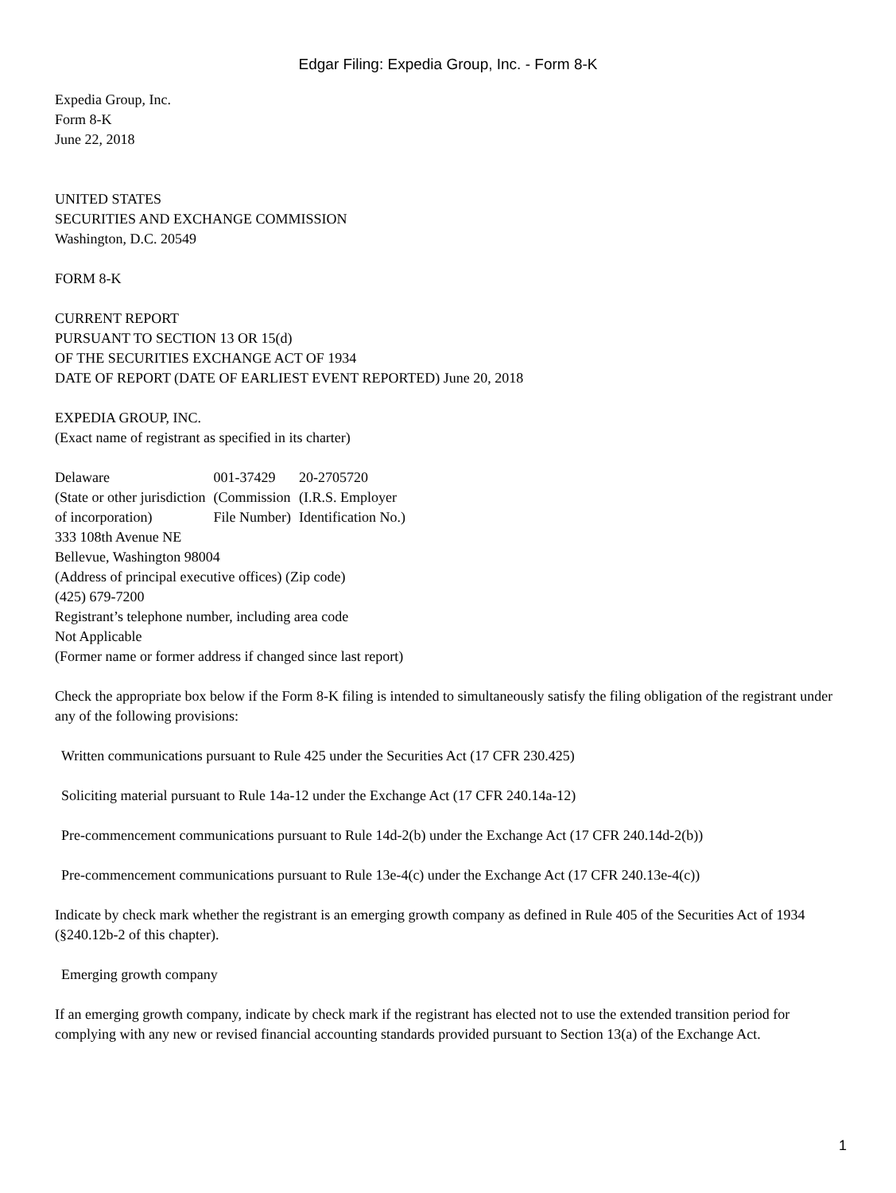Edgar Filing: Expedia Group, Inc. - Form 8-K
Expedia Group, Inc.
Form 8-K
June 22, 2018
UNITED STATES
SECURITIES AND EXCHANGE COMMISSION
Washington, D.C. 20549
FORM 8-K
CURRENT REPORT
PURSUANT TO SECTION 13 OR 15(d)
OF THE SECURITIES EXCHANGE ACT OF 1934
DATE OF REPORT (DATE OF EARLIEST EVENT REPORTED) June 20, 2018
EXPEDIA GROUP, INC.
(Exact name of registrant as specified in its charter)
| Delaware | 001-37429 | 20-2705720 |
| (State or other jurisdiction of incorporation) | (Commission File Number) | (I.R.S. Employer Identification No.) |
333 108th Avenue NE
Bellevue, Washington 98004
(Address of principal executive offices) (Zip code)
(425) 679-7200
Registrant’s telephone number, including area code
Not Applicable
(Former name or former address if changed since last report)
Check the appropriate box below if the Form 8-K filing is intended to simultaneously satisfy the filing obligation of the registrant under any of the following provisions:
Written communications pursuant to Rule 425 under the Securities Act (17 CFR 230.425)
Soliciting material pursuant to Rule 14a-12 under the Exchange Act (17 CFR 240.14a-12)
Pre-commencement communications pursuant to Rule 14d-2(b) under the Exchange Act (17 CFR 240.14d-2(b))
Pre-commencement communications pursuant to Rule 13e-4(c) under the Exchange Act (17 CFR 240.13e-4(c))
Indicate by check mark whether the registrant is an emerging growth company as defined in Rule 405 of the Securities Act of 1934 (§240.12b-2 of this chapter).
Emerging growth company
If an emerging growth company, indicate by check mark if the registrant has elected not to use the extended transition period for complying with any new or revised financial accounting standards provided pursuant to Section 13(a) of the Exchange Act.
1